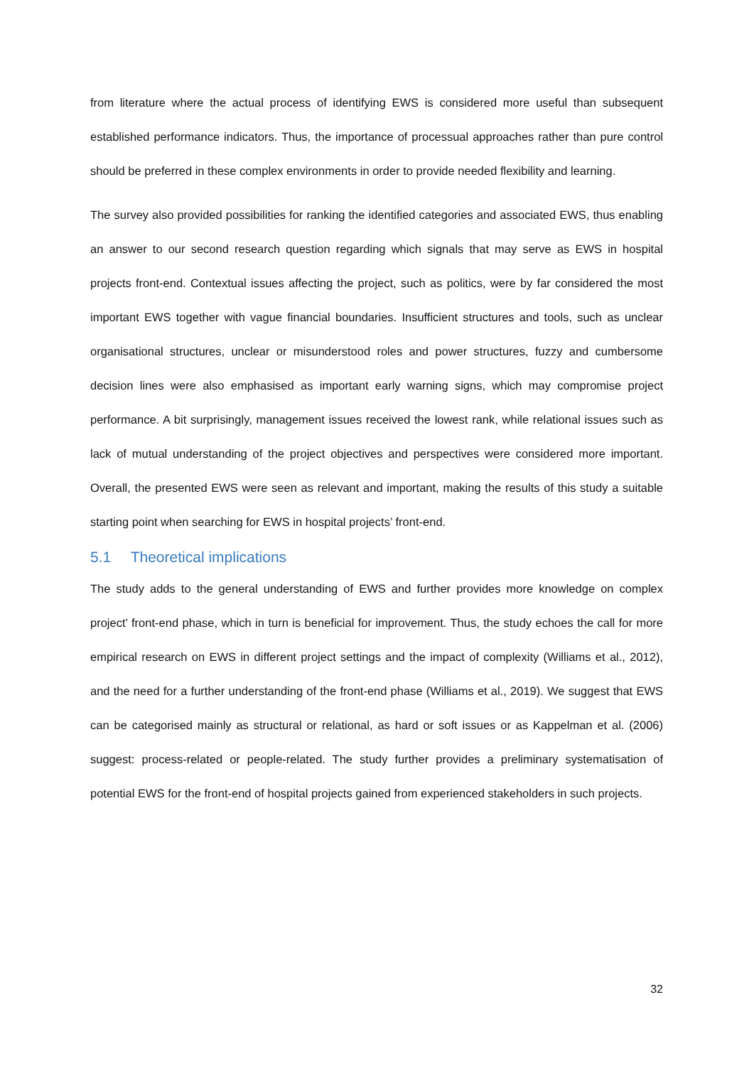from literature where the actual process of identifying EWS is considered more useful than subsequent established performance indicators. Thus, the importance of processual approaches rather than pure control should be preferred in these complex environments in order to provide needed flexibility and learning.
The survey also provided possibilities for ranking the identified categories and associated EWS, thus enabling an answer to our second research question regarding which signals that may serve as EWS in hospital projects front-end. Contextual issues affecting the project, such as politics, were by far considered the most important EWS together with vague financial boundaries. Insufficient structures and tools, such as unclear organisational structures, unclear or misunderstood roles and power structures, fuzzy and cumbersome decision lines were also emphasised as important early warning signs, which may compromise project performance. A bit surprisingly, management issues received the lowest rank, while relational issues such as lack of mutual understanding of the project objectives and perspectives were considered more important. Overall, the presented EWS were seen as relevant and important, making the results of this study a suitable starting point when searching for EWS in hospital projects’ front-end.
5.1 Theoretical implications
The study adds to the general understanding of EWS and further provides more knowledge on complex project’ front-end phase, which in turn is beneficial for improvement. Thus, the study echoes the call for more empirical research on EWS in different project settings and the impact of complexity (Williams et al., 2012), and the need for a further understanding of the front-end phase (Williams et al., 2019). We suggest that EWS can be categorised mainly as structural or relational, as hard or soft issues or as Kappelman et al. (2006) suggest: process-related or people-related. The study further provides a preliminary systematisation of potential EWS for the front-end of hospital projects gained from experienced stakeholders in such projects.
32